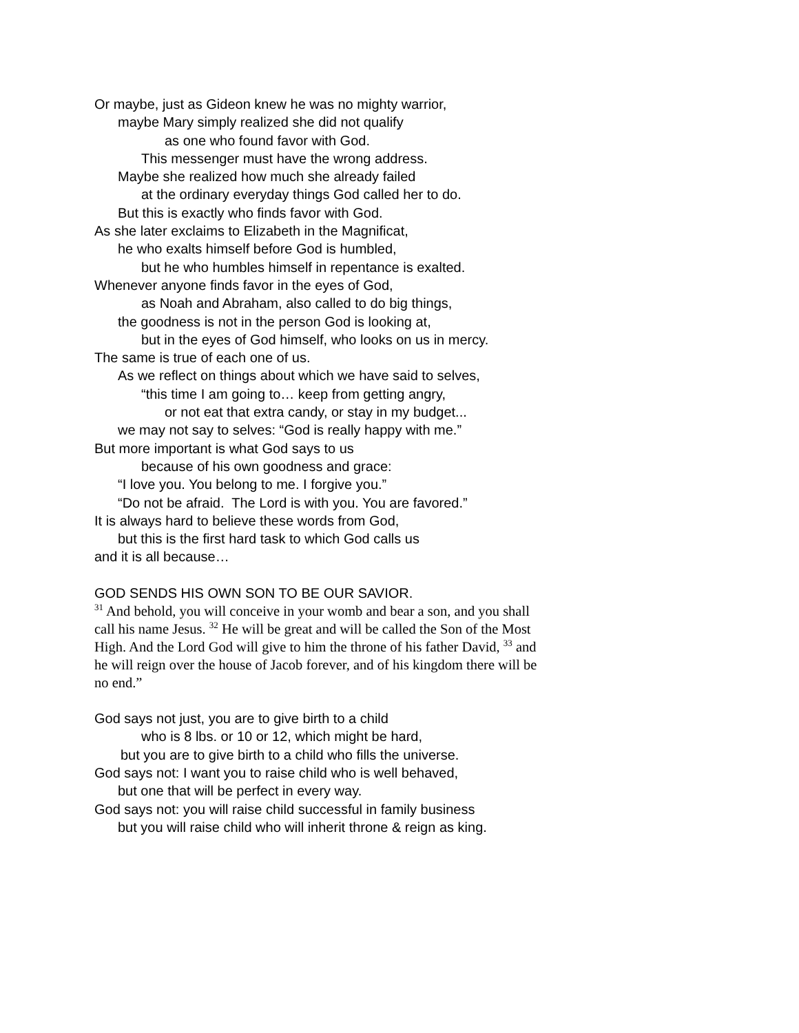Or maybe, just as Gideon knew he was no mighty warrior,
maybe Mary simply realized she did not qualify
as one who found favor with God.
This messenger must have the wrong address.
Maybe she realized how much she already failed
at the ordinary everyday things God called her to do.
But this is exactly who finds favor with God.
As she later exclaims to Elizabeth in the Magnificat,
he who exalts himself before God is humbled,
but he who humbles himself in repentance is exalted.
Whenever anyone finds favor in the eyes of God,
as Noah and Abraham, also called to do big things,
the goodness is not in the person God is looking at,
but in the eyes of God himself, who looks on us in mercy.
The same is true of each one of us.
As we reflect on things about which we have said to selves,
“this time I am going to… keep from getting angry,
or not eat that extra candy, or stay in my budget...
we may not say to selves: “God is really happy with me.”
But more important is what God says to us
because of his own goodness and grace:
“I love you. You belong to me. I forgive you.”
“Do not be afraid. The Lord is with you. You are favored.”
It is always hard to believe these words from God,
but this is the first hard task to which God calls us
and it is all because…
GOD SENDS HIS OWN SON TO BE OUR SAVIOR.
<sup>31</sup> And behold, you will conceive in your womb and bear a son, and you shall call his name Jesus. <sup>32</sup> He will be great and will be called the Son of the Most High. And the Lord God will give to him the throne of his father David, <sup>33</sup> and he will reign over the house of Jacob forever, and of his kingdom there will be no end.”
God says not just, you are to give birth to a child
who is 8 lbs. or 10 or 12, which might be hard,
but you are to give birth to a child who fills the universe.
God says not: I want you to raise child who is well behaved,
but one that will be perfect in every way.
God says not: you will raise child successful in family business
but you will raise child who will inherit throne & reign as king.